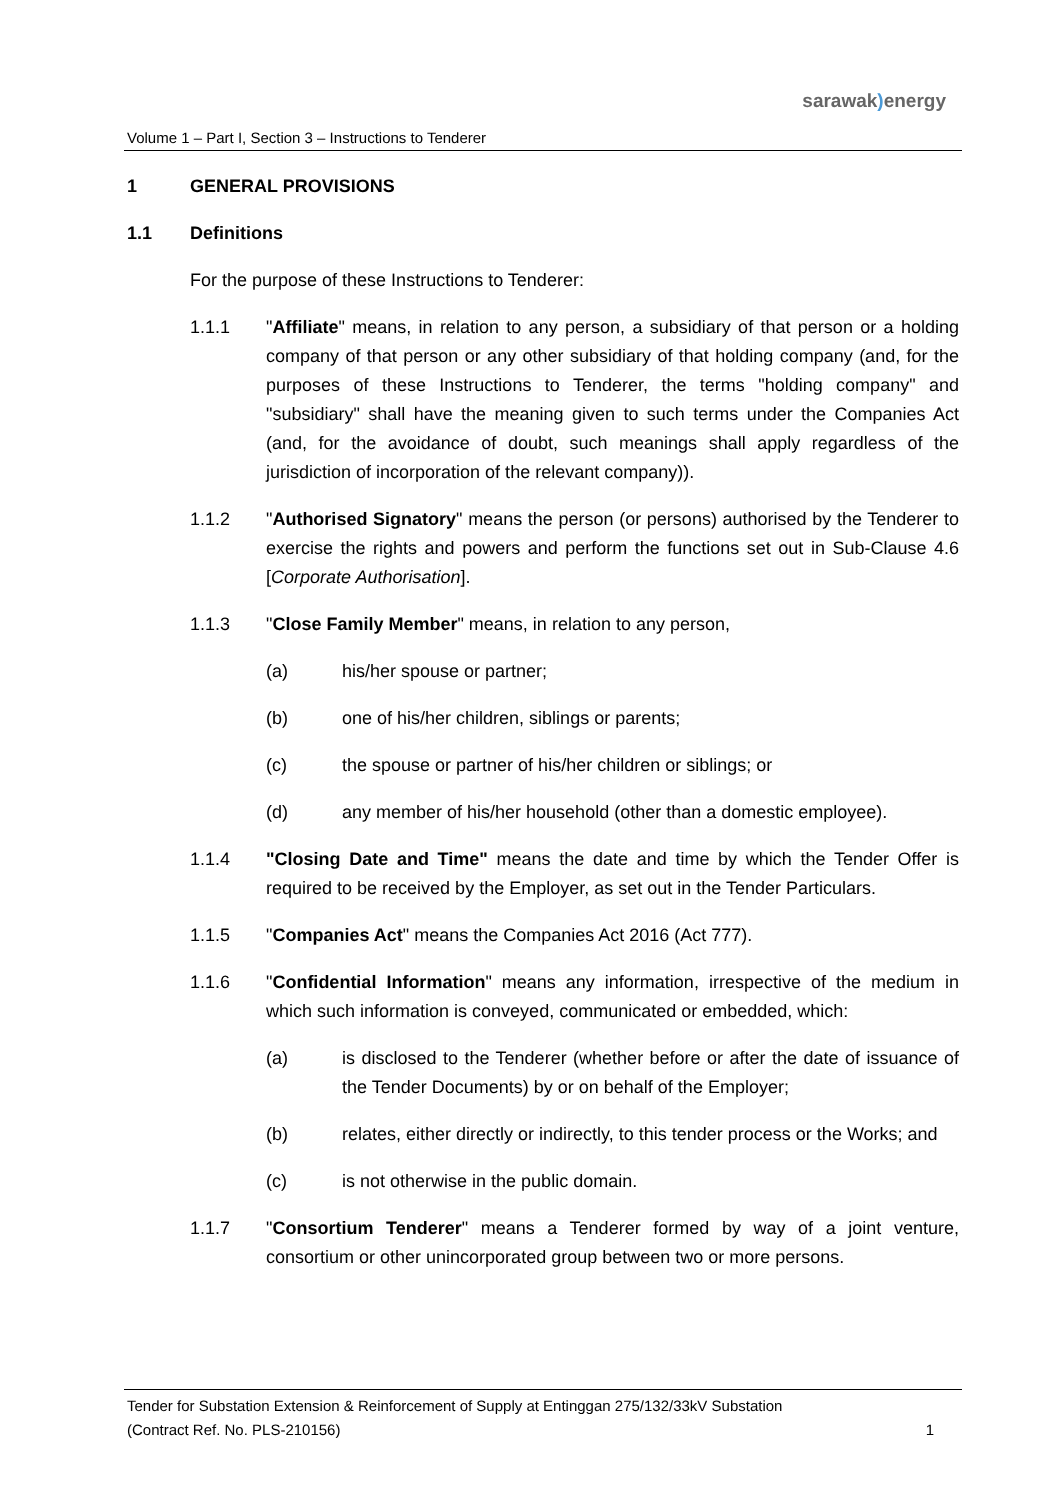sarawak) energy
Volume 1 – Part I, Section 3 – Instructions to Tenderer
1 GENERAL PROVISIONS
1.1 Definitions
For the purpose of these Instructions to Tenderer:
1.1.1 "Affiliate" means, in relation to any person, a subsidiary of that person or a holding company of that person or any other subsidiary of that holding company (and, for the purposes of these Instructions to Tenderer, the terms "holding company" and "subsidiary" shall have the meaning given to such terms under the Companies Act (and, for the avoidance of doubt, such meanings shall apply regardless of the jurisdiction of incorporation of the relevant company)).
1.1.2 "Authorised Signatory" means the person (or persons) authorised by the Tenderer to exercise the rights and powers and perform the functions set out in Sub-Clause 4.6 [Corporate Authorisation].
1.1.3 "Close Family Member" means, in relation to any person,
(a) his/her spouse or partner;
(b) one of his/her children, siblings or parents;
(c) the spouse or partner of his/her children or siblings; or
(d) any member of his/her household (other than a domestic employee).
1.1.4 "Closing Date and Time" means the date and time by which the Tender Offer is required to be received by the Employer, as set out in the Tender Particulars.
1.1.5 "Companies Act" means the Companies Act 2016 (Act 777).
1.1.6 "Confidential Information" means any information, irrespective of the medium in which such information is conveyed, communicated or embedded, which:
(a) is disclosed to the Tenderer (whether before or after the date of issuance of the Tender Documents) by or on behalf of the Employer;
(b) relates, either directly or indirectly, to this tender process or the Works; and
(c) is not otherwise in the public domain.
1.1.7 "Consortium Tenderer" means a Tenderer formed by way of a joint venture, consortium or other unincorporated group between two or more persons.
Tender for Substation Extension & Reinforcement of Supply at Entinggan 275/132/33kV Substation
(Contract Ref. No. PLS-210156) 1